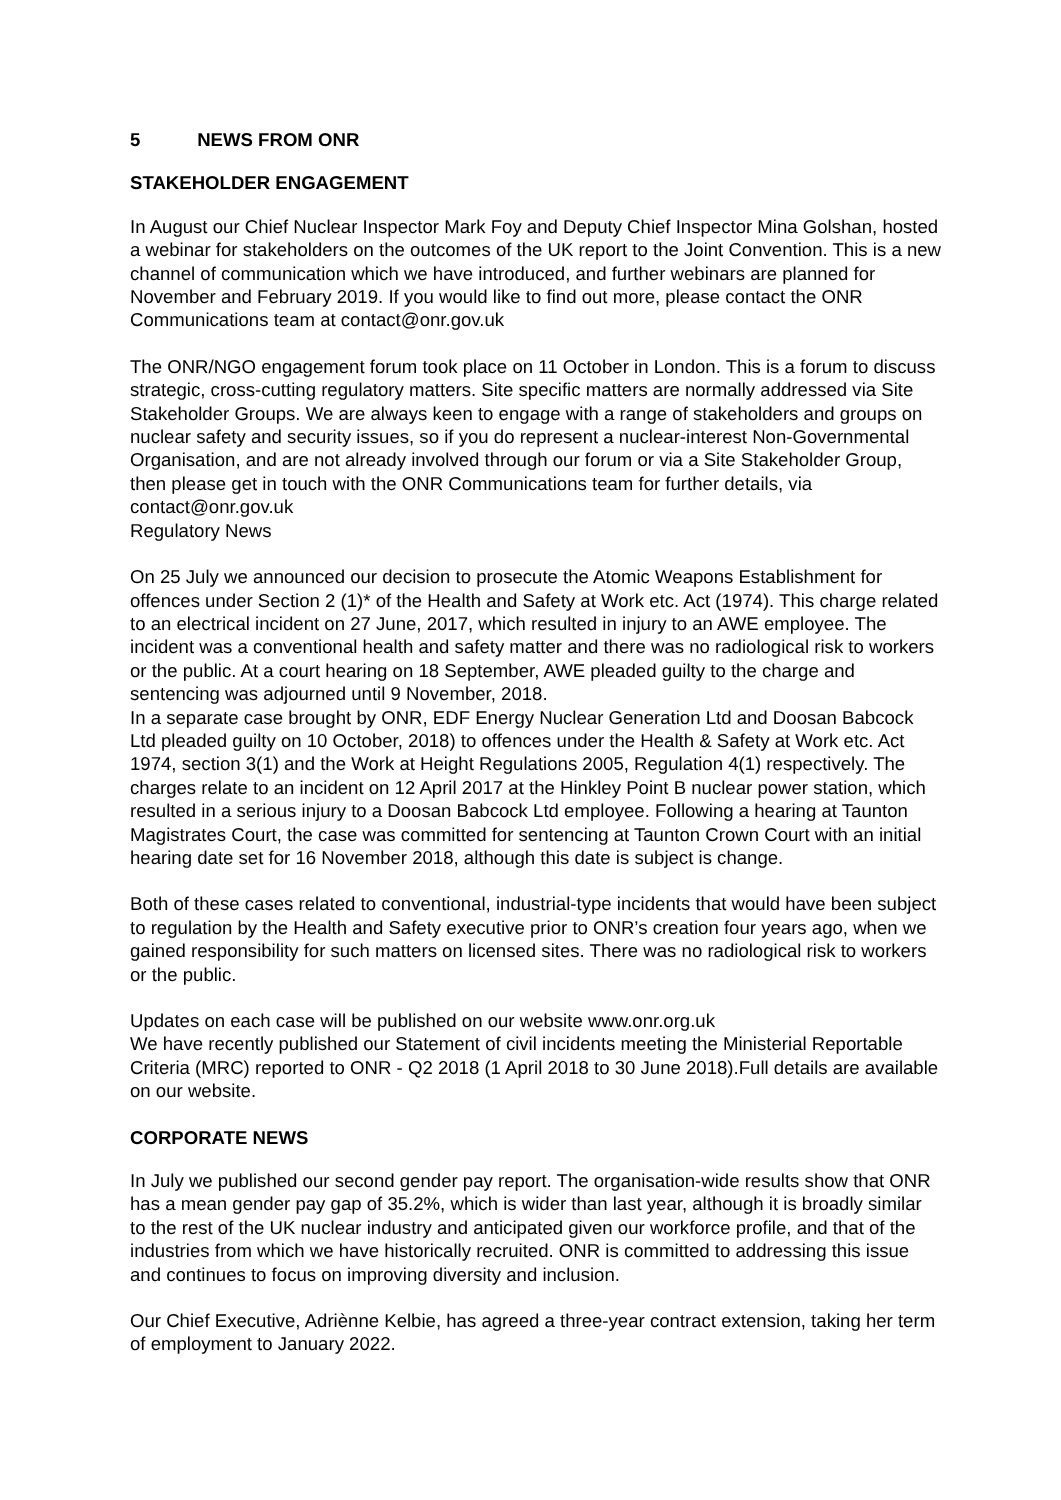5 NEWS FROM ONR
STAKEHOLDER ENGAGEMENT
In August our Chief Nuclear Inspector Mark Foy and Deputy Chief Inspector Mina Golshan, hosted a webinar for stakeholders on the outcomes of the UK report to the Joint Convention. This is a new channel of communication which we have introduced, and further webinars are planned for November and February 2019. If you would like to find out more, please contact the ONR Communications team at contact@onr.gov.uk
The ONR/NGO engagement forum took place on 11 October in London. This is a forum to discuss strategic, cross-cutting regulatory matters. Site specific matters are normally addressed via Site Stakeholder Groups. We are always keen to engage with a range of stakeholders and groups on nuclear safety and security issues, so if you do represent a nuclear-interest Non-Governmental Organisation, and are not already involved through our forum or via a Site Stakeholder Group, then please get in touch with the ONR Communications team for further details, via contact@onr.gov.uk
Regulatory News
On 25 July we announced our decision to prosecute the Atomic Weapons Establishment for offences under Section 2 (1)* of the Health and Safety at Work etc. Act (1974). This charge related to an electrical incident on 27 June, 2017, which resulted in injury to an AWE employee. The incident was a conventional health and safety matter and there was no radiological risk to workers or the public. At a court hearing on 18 September, AWE pleaded guilty to the charge and sentencing was adjourned until 9 November, 2018.
In a separate case brought by ONR, EDF Energy Nuclear Generation Ltd and Doosan Babcock Ltd pleaded guilty on 10 October, 2018) to offences under the Health & Safety at Work etc. Act 1974, section 3(1) and the Work at Height Regulations 2005, Regulation 4(1) respectively. The charges relate to an incident on 12 April 2017 at the Hinkley Point B nuclear power station, which resulted in a serious injury to a Doosan Babcock Ltd employee. Following a hearing at Taunton Magistrates Court, the case was committed for sentencing at Taunton Crown Court with an initial hearing date set for 16 November 2018, although this date is subject is change.
Both of these cases related to conventional, industrial-type incidents that would have been subject to regulation by the Health and Safety executive prior to ONR’s creation four years ago, when we gained responsibility for such matters on licensed sites. There was no radiological risk to workers or the public.
Updates on each case will be published on our website www.onr.org.uk
We have recently published our Statement of civil incidents meeting the Ministerial Reportable Criteria (MRC) reported to ONR - Q2 2018 (1 April 2018 to 30 June 2018).Full details are available on our website.
CORPORATE NEWS
In July we published our second gender pay report. The organisation-wide results show that ONR has a mean gender pay gap of 35.2%, which is wider than last year, although it is broadly similar to the rest of the UK nuclear industry and anticipated given our workforce profile, and that of the industries from which we have historically recruited. ONR is committed to addressing this issue and continues to focus on improving diversity and inclusion.
Our Chief Executive, Adriènne Kelbie, has agreed a three-year contract extension, taking her term of employment to January 2022.